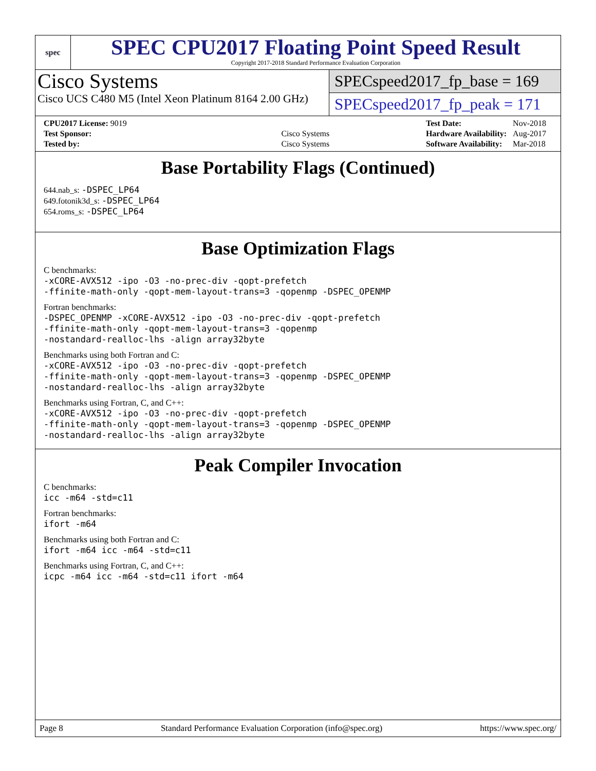spec
SPEC CPU2017 Floating Point Speed Result
Copyright 2017-2018 Standard Performance Evaluation Corporation
Cisco Systems
Cisco UCS C480 M5 (Intel Xeon Platinum 8164 2.00 GHz)
SPECspeed2017_fp_base = 169
SPECspeed2017_fp_peak = 171
| CPU2017 License: 9019 | |
| Test Sponsor: | Cisco Systems |
| Tested by: | Cisco Systems |
| Test Date: | Nov-2018 |
| Hardware Availability: | Aug-2017 |
| Software Availability: | Mar-2018 |
Base Portability Flags (Continued)
644.nab_s: -DSPEC_LP64
649.fotonik3d_s: -DSPEC_LP64
654.roms_s: -DSPEC_LP64
Base Optimization Flags
C benchmarks:
-xCORE-AVX512 -ipo -O3 -no-prec-div -qopt-prefetch
-ffinite-math-only -qopt-mem-layout-trans=3 -qopenmp -DSPEC_OPENMP
Fortran benchmarks:
-DSPEC_OPENMP -xCORE-AVX512 -ipo -O3 -no-prec-div -qopt-prefetch
-ffinite-math-only -qopt-mem-layout-trans=3 -qopenmp
-nostandard-realloc-lhs -align array32byte
Benchmarks using both Fortran and C:
-xCORE-AVX512 -ipo -O3 -no-prec-div -qopt-prefetch
-ffinite-math-only -qopt-mem-layout-trans=3 -qopenmp -DSPEC_OPENMP
-nostandard-realloc-lhs -align array32byte
Benchmarks using Fortran, C, and C++:
-xCORE-AVX512 -ipo -O3 -no-prec-div -qopt-prefetch
-ffinite-math-only -qopt-mem-layout-trans=3 -qopenmp -DSPEC_OPENMP
-nostandard-realloc-lhs -align array32byte
Peak Compiler Invocation
C benchmarks:
icc -m64 -std=c11
Fortran benchmarks:
ifort -m64
Benchmarks using both Fortran and C:
ifort -m64 icc -m64 -std=c11
Benchmarks using Fortran, C, and C++:
icpc -m64 icc -m64 -std=c11 ifort -m64
Page 8 Standard Performance Evaluation Corporation (info@spec.org) https://www.spec.org/